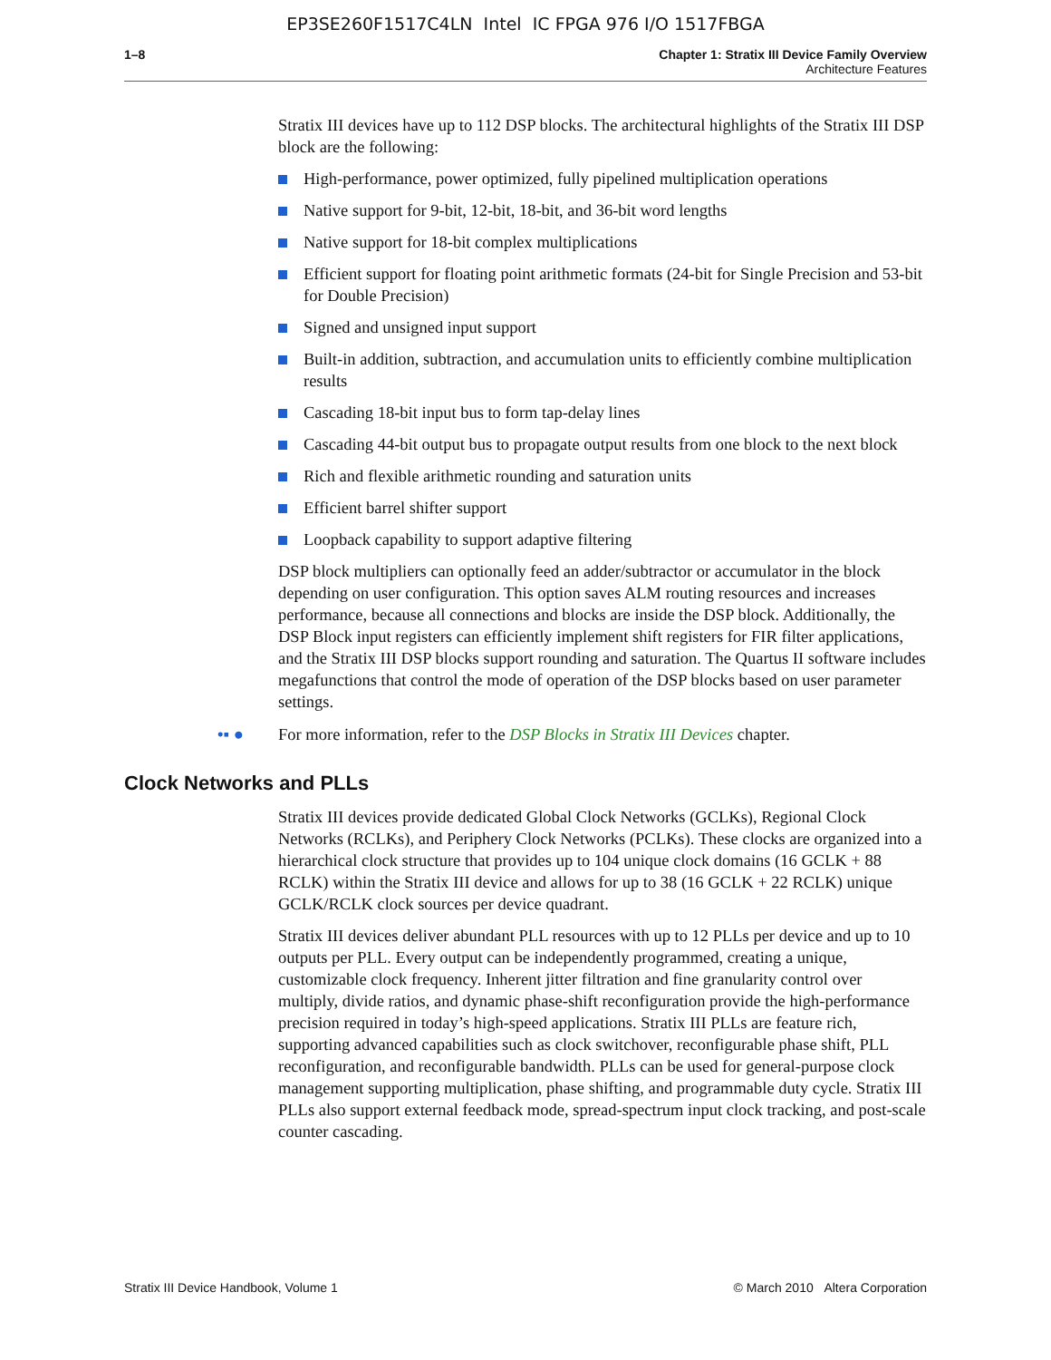EP3SE260F1517C4LN Intel IC FPGA 976 I/O 1517FBGA
1–8 Chapter 1: Stratix III Device Family Overview
Architecture Features
Stratix III devices have up to 112 DSP blocks. The architectural highlights of the Stratix III DSP block are the following:
High-performance, power optimized, fully pipelined multiplication operations
Native support for 9-bit, 12-bit, 18-bit, and 36-bit word lengths
Native support for 18-bit complex multiplications
Efficient support for floating point arithmetic formats (24-bit for Single Precision and 53-bit for Double Precision)
Signed and unsigned input support
Built-in addition, subtraction, and accumulation units to efficiently combine multiplication results
Cascading 18-bit input bus to form tap-delay lines
Cascading 44-bit output bus to propagate output results from one block to the next block
Rich and flexible arithmetic rounding and saturation units
Efficient barrel shifter support
Loopback capability to support adaptive filtering
DSP block multipliers can optionally feed an adder/subtractor or accumulator in the block depending on user configuration. This option saves ALM routing resources and increases performance, because all connections and blocks are inside the DSP block. Additionally, the DSP Block input registers can efficiently implement shift registers for FIR filter applications, and the Stratix III DSP blocks support rounding and saturation. The Quartus II software includes megafunctions that control the mode of operation of the DSP blocks based on user parameter settings.
•▪ ● For more information, refer to the DSP Blocks in Stratix III Devices chapter.
Clock Networks and PLLs
Stratix III devices provide dedicated Global Clock Networks (GCLKs), Regional Clock Networks (RCLKs), and Periphery Clock Networks (PCLKs). These clocks are organized into a hierarchical clock structure that provides up to 104 unique clock domains (16 GCLK + 88 RCLK) within the Stratix III device and allows for up to 38 (16 GCLK + 22 RCLK) unique GCLK/RCLK clock sources per device quadrant.
Stratix III devices deliver abundant PLL resources with up to 12 PLLs per device and up to 10 outputs per PLL. Every output can be independently programmed, creating a unique, customizable clock frequency. Inherent jitter filtration and fine granularity control over multiply, divide ratios, and dynamic phase-shift reconfiguration provide the high-performance precision required in today’s high-speed applications. Stratix III PLLs are feature rich, supporting advanced capabilities such as clock switchover, reconfigurable phase shift, PLL reconfiguration, and reconfigurable bandwidth. PLLs can be used for general-purpose clock management supporting multiplication, phase shifting, and programmable duty cycle. Stratix III PLLs also support external feedback mode, spread-spectrum input clock tracking, and post-scale counter cascading.
Stratix III Device Handbook, Volume 1 © March 2010 Altera Corporation